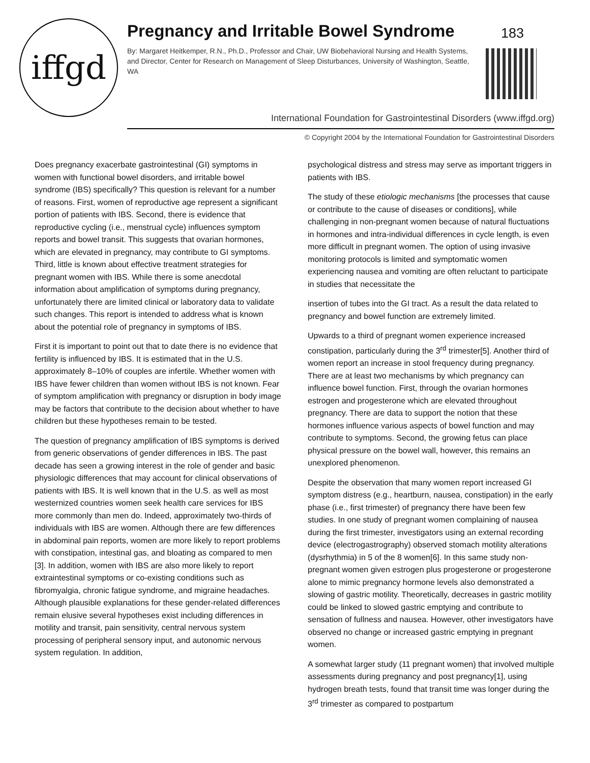iffgd
Pregnancy and Irritable Bowel Syndrome
183
By: Margaret Heitkemper, R.N., Ph.D., Professor and Chair, UW Biobehavioral Nursing and Health Systems, and Director, Center for Research on Management of Sleep Disturbances, University of Washington, Seattle, WA
International Foundation for Gastrointestinal Disorders (www.iffgd.org)
© Copyright 2004 by the International Foundation for Gastrointestinal Disorders
Does pregnancy exacerbate gastrointestinal (GI) symptoms in women with functional bowel disorders, and irritable bowel syndrome (IBS) specifically? This question is relevant for a number of reasons. First, women of reproductive age represent a significant portion of patients with IBS. Second, there is evidence that reproductive cycling (i.e., menstrual cycle) influences symptom reports and bowel transit. This suggests that ovarian hormones, which are elevated in pregnancy, may contribute to GI symptoms. Third, little is known about effective treatment strategies for pregnant women with IBS. While there is some anecdotal information about amplification of symptoms during pregnancy, unfortunately there are limited clinical or laboratory data to validate such changes. This report is intended to address what is known about the potential role of pregnancy in symptoms of IBS.
First it is important to point out that to date there is no evidence that fertility is influenced by IBS. It is estimated that in the U.S. approximately 8–10% of couples are infertile. Whether women with IBS have fewer children than women without IBS is not known. Fear of symptom amplification with pregnancy or disruption in body image may be factors that contribute to the decision about whether to have children but these hypotheses remain to be tested.
The question of pregnancy amplification of IBS symptoms is derived from generic observations of gender differences in IBS. The past decade has seen a growing interest in the role of gender and basic physiologic differences that may account for clinical observations of patients with IBS. It is well known that in the U.S. as well as most westernized countries women seek health care services for IBS more commonly than men do. Indeed, approximately two-thirds of individuals with IBS are women. Although there are few differences in abdominal pain reports, women are more likely to report problems with constipation, intestinal gas, and bloating as compared to men [3]. In addition, women with IBS are also more likely to report extraintestinal symptoms or co-existing conditions such as fibromyalgia, chronic fatigue syndrome, and migraine headaches. Although plausible explanations for these gender-related differences remain elusive several hypotheses exist including differences in motility and transit, pain sensitivity, central nervous system processing of peripheral sensory input, and autonomic nervous system regulation. In addition,
psychological distress and stress may serve as important triggers in patients with IBS.
The study of these etiologic mechanisms [the processes that cause or contribute to the cause of diseases or conditions], while challenging in non-pregnant women because of natural fluctuations in hormones and intra-individual differences in cycle length, is even more difficult in pregnant women. The option of using invasive monitoring protocols is limited and symptomatic women experiencing nausea and vomiting are often reluctant to participate in studies that necessitate the
insertion of tubes into the GI tract. As a result the data related to pregnancy and bowel function are extremely limited.
Upwards to a third of pregnant women experience increased constipation, particularly during the 3<sup>rd</sup> trimester[5]. Another third of women report an increase in stool frequency during pregnancy. There are at least two mechanisms by which pregnancy can influence bowel function. First, through the ovarian hormones estrogen and progesterone which are elevated throughout pregnancy. There are data to support the notion that these hormones influence various aspects of bowel function and may contribute to symptoms. Second, the growing fetus can place physical pressure on the bowel wall, however, this remains an unexplored phenomenon.
Despite the observation that many women report increased GI symptom distress (e.g., heartburn, nausea, constipation) in the early phase (i.e., first trimester) of pregnancy there have been few studies. In one study of pregnant women complaining of nausea during the first trimester, investigators using an external recording device (electrogastrography) observed stomach motility alterations (dysrhythmia) in 5 of the 8 women[6]. In this same study non-pregnant women given estrogen plus progesterone or progesterone alone to mimic pregnancy hormone levels also demonstrated a slowing of gastric motility. Theoretically, decreases in gastric motility could be linked to slowed gastric emptying and contribute to sensation of fullness and nausea. However, other investigators have observed no change or increased gastric emptying in pregnant women.
A somewhat larger study (11 pregnant women) that involved multiple assessments during pregnancy and post pregnancy[1], using hydrogen breath tests, found that transit time was longer during the 3<sup>rd</sup> trimester as compared to postpartum